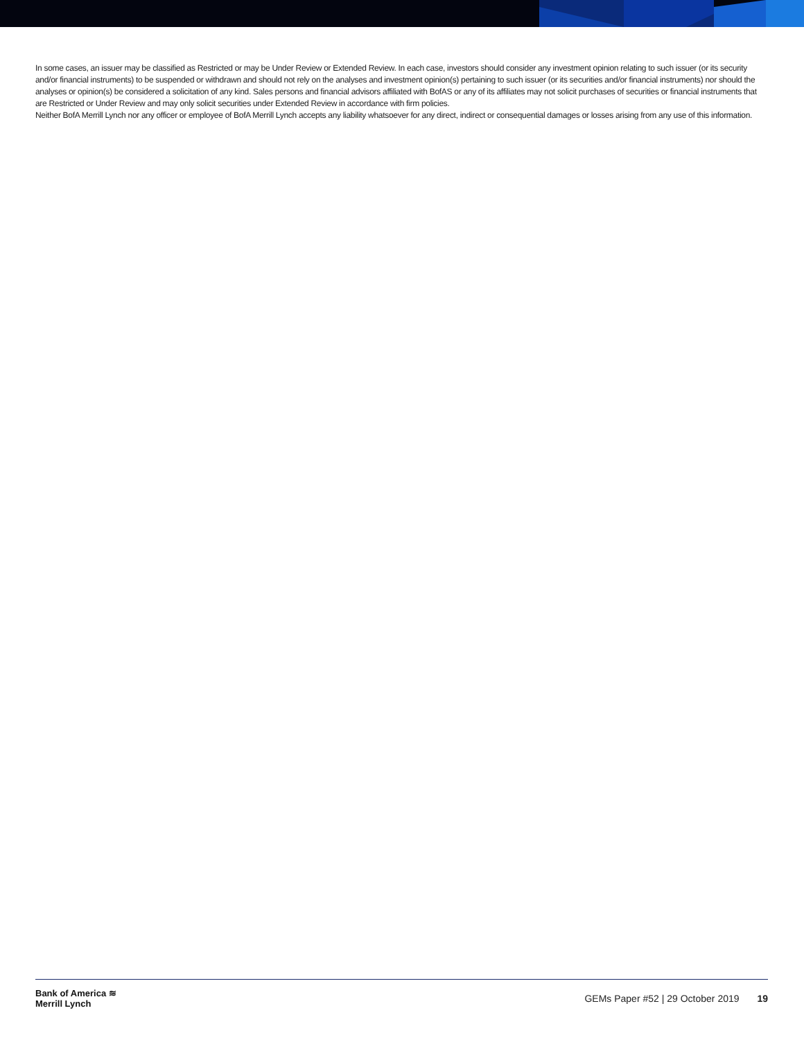In some cases, an issuer may be classified as Restricted or may be Under Review or Extended Review. In each case, investors should consider any investment opinion relating to such issuer (or its security and/or financial instruments) to be suspended or withdrawn and should not rely on the analyses and investment opinion(s) pertaining to such issuer (or its securities and/or financial instruments) nor should the analyses or opinion(s) be considered a solicitation of any kind. Sales persons and financial advisors affiliated with BofAS or any of its affiliates may not solicit purchases of securities or financial instruments that are Restricted or Under Review and may only solicit securities under Extended Review in accordance with firm policies.
Neither BofA Merrill Lynch nor any officer or employee of BofA Merrill Lynch accepts any liability whatsoever for any direct, indirect or consequential damages or losses arising from any use of this information.
Bank of America ≋
Merrill Lynch
GEMs Paper #52 | 29 October 2019 19